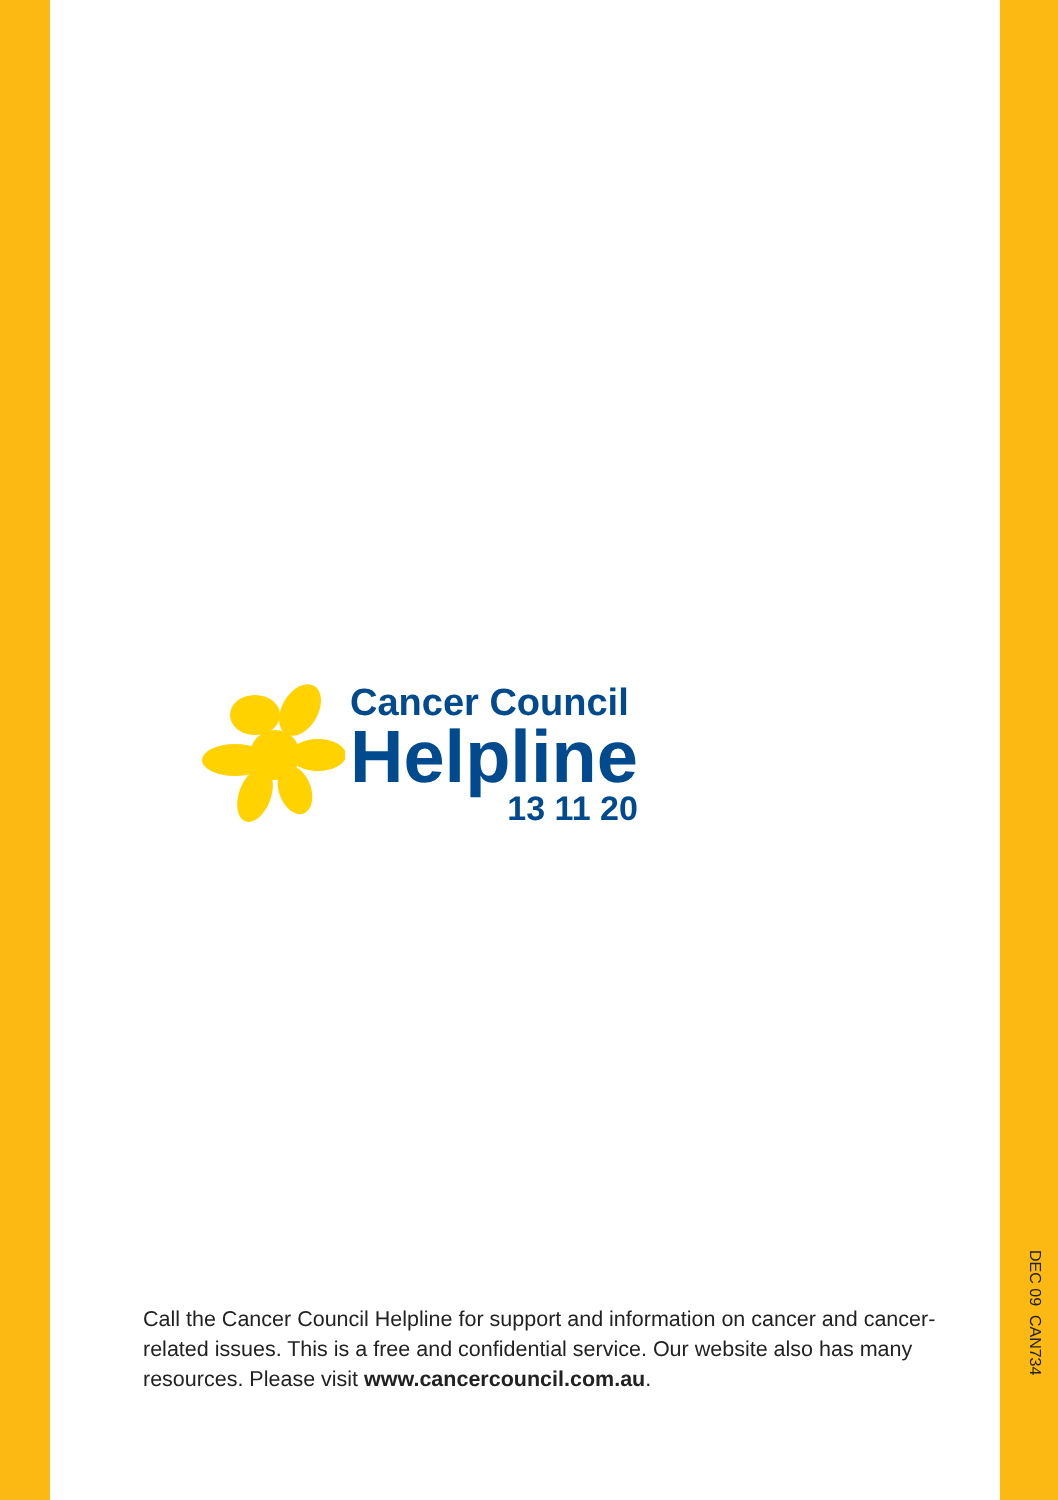Cancer Council
Helpline
13 11 20
Call the Cancer Council Helpline for support and information on cancer and cancer-related issues. This is a free and confidential service. Our website also has many resources. Please visit www.cancercouncil.com.au.
DEC 09 CAN734